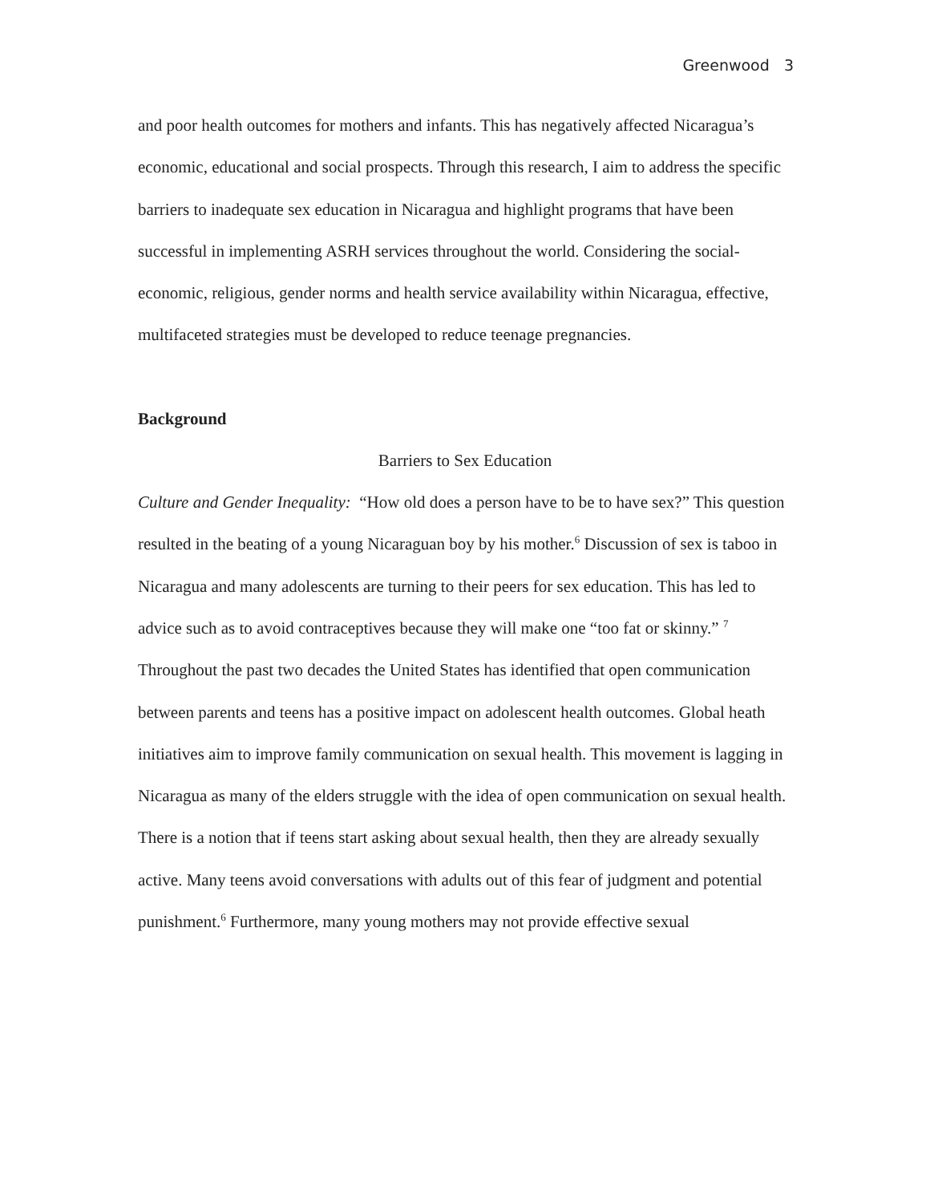Greenwood 3
and poor health outcomes for mothers and infants. This has negatively affected Nicaragua’s economic, educational and social prospects. Through this research, I aim to address the specific barriers to inadequate sex education in Nicaragua and highlight programs that have been successful in implementing ASRH services throughout the world. Considering the social-economic, religious, gender norms and health service availability within Nicaragua, effective, multifaceted strategies must be developed to reduce teenage pregnancies.
Background
Barriers to Sex Education
Culture and Gender Inequality: “How old does a person have to be to have sex?” This question resulted in the beating of a young Nicaraguan boy by his mother.<sup>6</sup> Discussion of sex is taboo in Nicaragua and many adolescents are turning to their peers for sex education. This has led to advice such as to avoid contraceptives because they will make one “too fat or skinny.” <sup>7</sup> Throughout the past two decades the United States has identified that open communication between parents and teens has a positive impact on adolescent health outcomes. Global heath initiatives aim to improve family communication on sexual health. This movement is lagging in Nicaragua as many of the elders struggle with the idea of open communication on sexual health. There is a notion that if teens start asking about sexual health, then they are already sexually active. Many teens avoid conversations with adults out of this fear of judgment and potential punishment.<sup>6</sup> Furthermore, many young mothers may not provide effective sexual